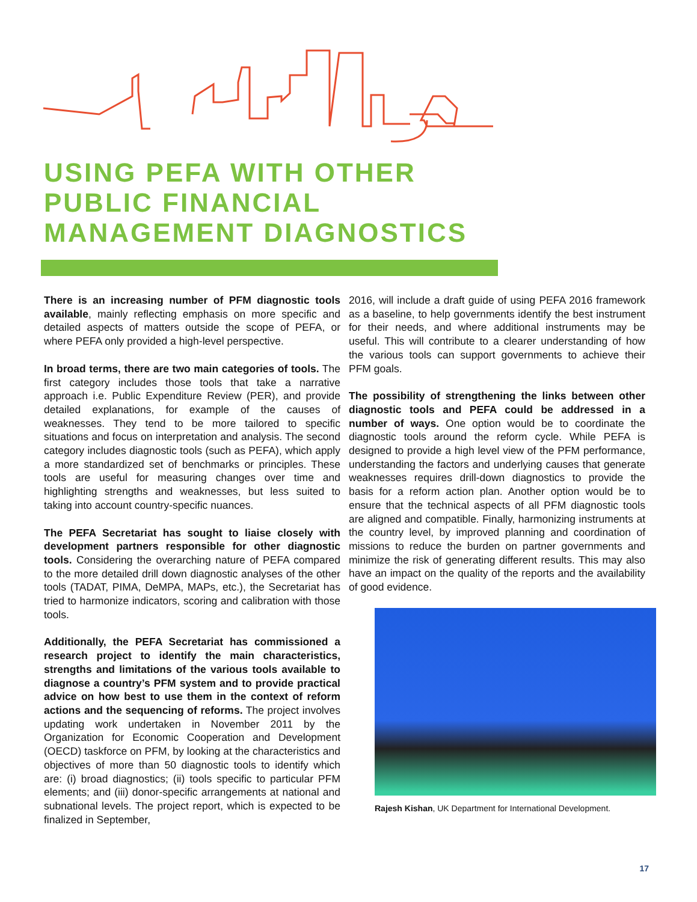USING PEFA WITH OTHER
PUBLIC FINANCIAL
MANAGEMENT DIAGNOSTICS
There is an increasing number of PFM diagnostic tools available, mainly reflecting emphasis on more specific and detailed aspects of matters outside the scope of PEFA, or where PEFA only provided a high-level perspective.
In broad terms, there are two main categories of tools. The first category includes those tools that take a narrative approach i.e. Public Expenditure Review (PER), and provide detailed explanations, for example of the causes of weaknesses. They tend to be more tailored to specific situations and focus on interpretation and analysis. The second category includes diagnostic tools (such as PEFA), which apply a more standardized set of benchmarks or principles. These tools are useful for measuring changes over time and highlighting strengths and weaknesses, but less suited to taking into account country-specific nuances.
The PEFA Secretariat has sought to liaise closely with development partners responsible for other diagnostic tools. Considering the overarching nature of PEFA compared to the more detailed drill down diagnostic analyses of the other tools (TADAT, PIMA, DeMPA, MAPs, etc.), the Secretariat has tried to harmonize indicators, scoring and calibration with those tools.
Additionally, the PEFA Secretariat has commissioned a research project to identify the main characteristics, strengths and limitations of the various tools available to diagnose a country’s PFM system and to provide practical advice on how best to use them in the context of reform actions and the sequencing of reforms. The project involves updating work undertaken in November 2011 by the Organization for Economic Cooperation and Development (OECD) taskforce on PFM, by looking at the characteristics and objectives of more than 50 diagnostic tools to identify which are: (i) broad diagnostics; (ii) tools specific to particular PFM elements; and (iii) donor-specific arrangements at national and subnational levels. The project report, which is expected to be finalized in September,
2016, will include a draft guide of using PEFA 2016 framework as a baseline, to help governments identify the best instrument for their needs, and where additional instruments may be useful. This will contribute to a clearer understanding of how the various tools can support governments to achieve their PFM goals.
The possibility of strengthening the links between other diagnostic tools and PEFA could be addressed in a number of ways. One option would be to coordinate the diagnostic tools around the reform cycle. While PEFA is designed to provide a high level view of the PFM performance, understanding the factors and underlying causes that generate weaknesses requires drill-down diagnostics to provide the basis for a reform action plan. Another option would be to ensure that the technical aspects of all PFM diagnostic tools are aligned and compatible. Finally, harmonizing instruments at the country level, by improved planning and coordination of missions to reduce the burden on partner governments and minimize the risk of generating different results. This may also have an impact on the quality of the reports and the availability of good evidence.
Rajesh Kishan, UK Department for International Development.
17